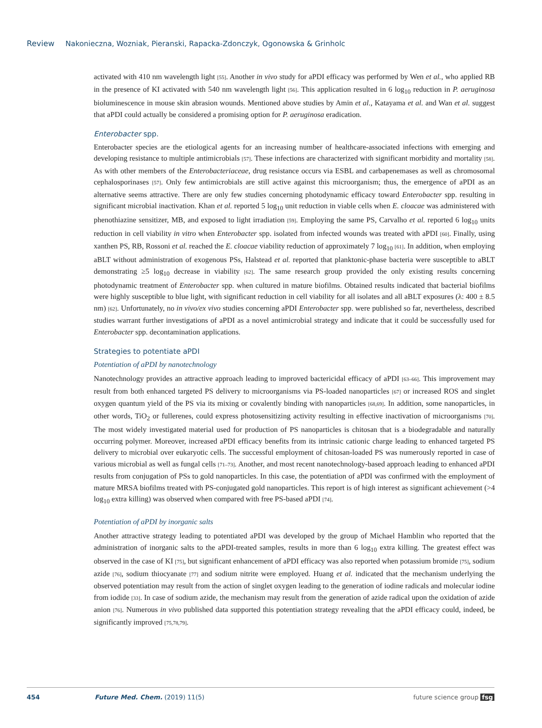Review Nakonieczna, Wozniak, Pieranski, Rapacka-Zdonczyk, Ogonowska & Grinholc
activated with 410 nm wavelength light [55]. Another in vivo study for aPDI efficacy was performed by Wen et al., who applied RB in the presence of KI activated with 540 nm wavelength light [56]. This application resulted in 6 log<sub>10</sub> reduction in P. aeruginosa bioluminescence in mouse skin abrasion wounds. Mentioned above studies by Amin et al., Katayama et al. and Wan et al. suggest that aPDI could actually be considered a promising option for P. aeruginosa eradication.
Enterobacter spp.
Enterobacter species are the etiological agents for an increasing number of healthcare-associated infections with emerging and developing resistance to multiple antimicrobials [57]. These infections are characterized with significant morbidity and mortality [58]. As with other members of the Enterobacteriaceae, drug resistance occurs via ESBL and carbapenemases as well as chromosomal cephalosporinases [57]. Only few antimicrobials are still active against this microorganism; thus, the emergence of aPDI as an alternative seems attractive. There are only few studies concerning photodynamic efficacy toward Enterobacter spp. resulting in significant microbial inactivation. Khan et al. reported 5 log<sub>10</sub> unit reduction in viable cells when E. cloacae was administered with phenothiazine sensitizer, MB, and exposed to light irradiation [59]. Employing the same PS, Carvalho et al. reported 6 log<sub>10</sub> units reduction in cell viability in vitro when Enterobacter spp. isolated from infected wounds was treated with aPDI [60]. Finally, using xanthen PS, RB, Rossoni et al. reached the E. cloacae viability reduction of approximately 7 log<sub>10</sub> [61]. In addition, when employing aBLT without administration of exogenous PSs, Halstead et al. reported that planktonic-phase bacteria were susceptible to aBLT demonstrating ≥5 log<sub>10</sub> decrease in viability [62]. The same research group provided the only existing results concerning photodynamic treatment of Enterobacter spp. when cultured in mature biofilms. Obtained results indicated that bacterial biofilms were highly susceptible to blue light, with significant reduction in cell viability for all isolates and all aBLT exposures (λ: 400 ± 8.5 nm) [62]. Unfortunately, no in vivo/ex vivo studies concerning aPDI Enterobacter spp. were published so far, nevertheless, described studies warrant further investigations of aPDI as a novel antimicrobial strategy and indicate that it could be successfully used for Enterobacter spp. decontamination applications.
Strategies to potentiate aPDI
Potentiation of aPDI by nanotechnology
Nanotechnology provides an attractive approach leading to improved bactericidal efficacy of aPDI [63–66]. This improvement may result from both enhanced targeted PS delivery to microorganisms via PS-loaded nanoparticles [67] or increased ROS and singlet oxygen quantum yield of the PS via its mixing or covalently binding with nanoparticles [68,69]. In addition, some nanoparticles, in other words, TiO<sub>2</sub> or fullerenes, could express photosensitizing activity resulting in effective inactivation of microorganisms [70]. The most widely investigated material used for production of PS nanoparticles is chitosan that is a biodegradable and naturally occurring polymer. Moreover, increased aPDI efficacy benefits from its intrinsic cationic charge leading to enhanced targeted PS delivery to microbial over eukaryotic cells. The successful employment of chitosan-loaded PS was numerously reported in case of various microbial as well as fungal cells [71–73]. Another, and most recent nanotechnology-based approach leading to enhanced aPDI results from conjugation of PSs to gold nanoparticles. In this case, the potentiation of aPDI was confirmed with the employment of mature MRSA biofilms treated with PS-conjugated gold nanoparticles. This report is of high interest as significant achievement (>4 log<sub>10</sub> extra killing) was observed when compared with free PS-based aPDI [74].
Potentiation of aPDI by inorganic salts
Another attractive strategy leading to potentiated aPDI was developed by the group of Michael Hamblin who reported that the administration of inorganic salts to the aPDI-treated samples, results in more than 6 log<sub>10</sub> extra killing. The greatest effect was observed in the case of KI [75], but significant enhancement of aPDI efficacy was also reported when potassium bromide [75], sodium azide [76], sodium thiocyanate [77] and sodium nitrite were employed. Huang et al. indicated that the mechanism underlying the observed potentiation may result from the action of singlet oxygen leading to the generation of iodine radicals and molecular iodine from iodide [33]. In case of sodium azide, the mechanism may result from the generation of azide radical upon the oxidation of azide anion [76]. Numerous in vivo published data supported this potentiation strategy revealing that the aPDI efficacy could, indeed, be significantly improved [75,78,79].
454 Future Med. Chem. (2019) 11(5) future science group fsg